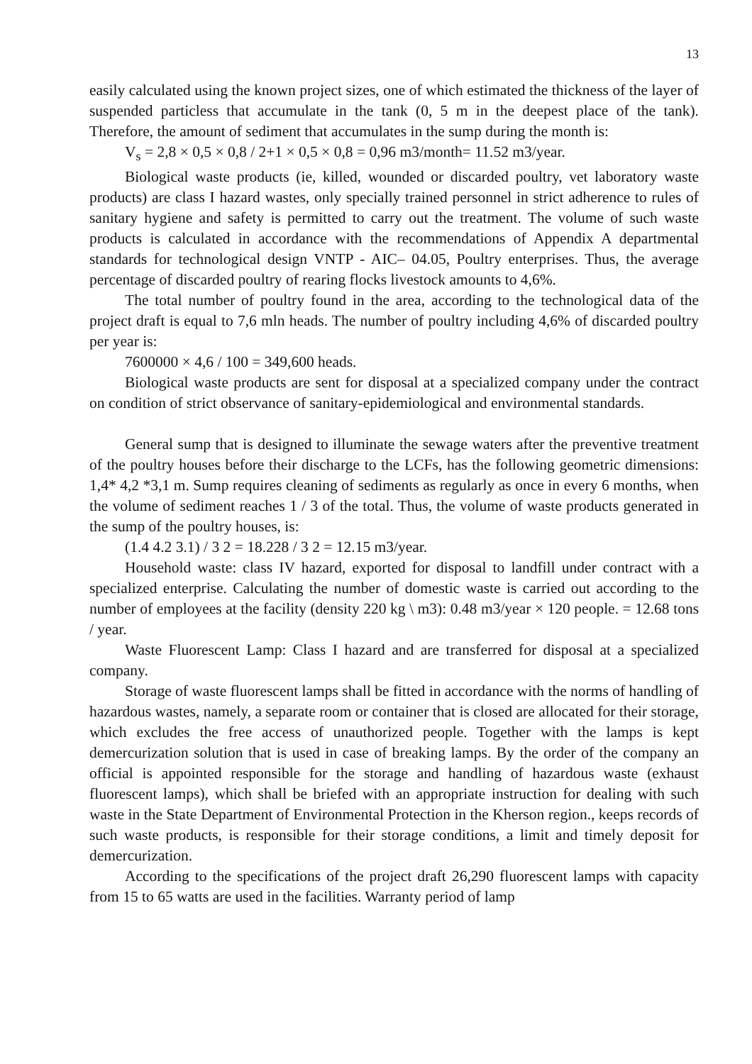13
easily calculated using the known project sizes, one of which estimated the thickness of the layer of suspended particless that accumulate in the tank (0, 5 m in the deepest place of the tank). Therefore, the amount of sediment that accumulates in the sump during the month is:
V<sub>s</sub> = 2,8 × 0,5 × 0,8 / 2+1 × 0,5 × 0,8 = 0,96 m3/month= 11.52 m3/year.
Biological waste products (ie, killed, wounded or discarded poultry, vet laboratory waste products) are class I hazard wastes, only specially trained personnel in strict adherence to rules of sanitary hygiene and safety is permitted to carry out the treatment. The volume of such waste products is calculated in accordance with the recommendations of Appendix A departmental standards for technological design VNTP - AIC– 04.05, Poultry enterprises. Thus, the average percentage of discarded poultry of rearing flocks livestock amounts to 4,6%.
The total number of poultry found in the area, according to the technological data of the project draft is equal to 7,6 mln heads. The number of poultry including 4,6% of discarded poultry per year is:
7600000 × 4,6 / 100 = 349,600 heads.
Biological waste products are sent for disposal at a specialized company under the contract on condition of strict observance of sanitary-epidemiological and environmental standards.
General sump that is designed to illuminate the sewage waters after the preventive treatment of the poultry houses before their discharge to the LCFs, has the following geometric dimensions: 1,4* 4,2 *3,1 m. Sump requires cleaning of sediments as regularly as once in every 6 months, when the volume of sediment reaches 1 / 3 of the total. Thus, the volume of waste products generated in the sump of the poultry houses, is:
(1.4 4.2 3.1) / 3 2 = 18.228 / 3 2 = 12.15 m3/year.
Household waste: class IV hazard, exported for disposal to landfill under contract with a specialized enterprise. Calculating the number of domestic waste is carried out according to the number of employees at the facility (density 220 kg \ m3): 0.48 m3/year × 120 people. = 12.68 tons / year.
Waste Fluorescent Lamp: Class I hazard and are transferred for disposal at a specialized company.
Storage of waste fluorescent lamps shall be fitted in accordance with the norms of handling of hazardous wastes, namely, a separate room or container that is closed are allocated for their storage, which excludes the free access of unauthorized people. Together with the lamps is kept demercurization solution that is used in case of breaking lamps. By the order of the company an official is appointed responsible for the storage and handling of hazardous waste (exhaust fluorescent lamps), which shall be briefed with an appropriate instruction for dealing with such waste in the State Department of Environmental Protection in the Kherson region., keeps records of such waste products, is responsible for their storage conditions, a limit and timely deposit for demercurization.
According to the specifications of the project draft 26,290 fluorescent lamps with capacity from 15 to 65 watts are used in the facilities. Warranty period of lamp